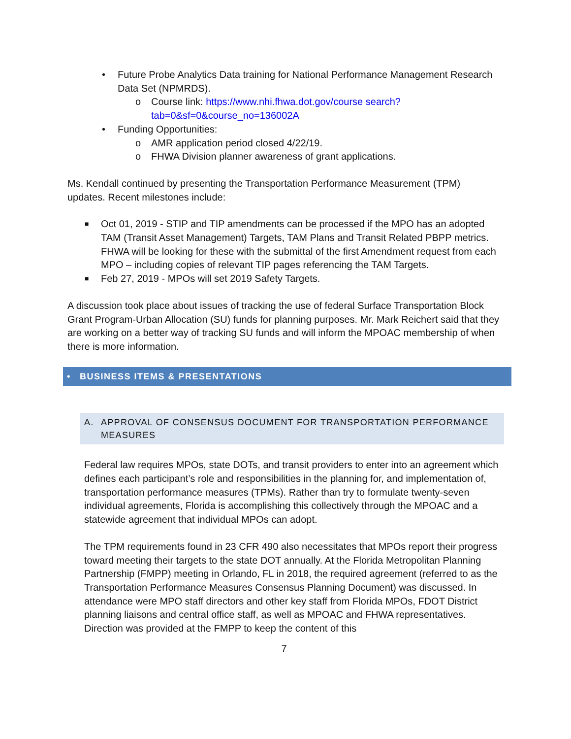• Future Probe Analytics Data training for National Performance Management Research Data Set (NPMRDS).
o Course link: https://www.nhi.fhwa.dot.gov/course search?tab=0&sf=0&course_no=136002A
• Funding Opportunities:
o AMR application period closed 4/22/19.
o FHWA Division planner awareness of grant applications.
Ms. Kendall continued by presenting the Transportation Performance Measurement (TPM) updates. Recent milestones include:
■ Oct 01, 2019 - STIP and TIP amendments can be processed if the MPO has an adopted TAM (Transit Asset Management) Targets, TAM Plans and Transit Related PBPP metrics. FHWA will be looking for these with the submittal of the first Amendment request from each MPO – including copies of relevant TIP pages referencing the TAM Targets.
■ Feb 27, 2019 - MPOs will set 2019 Safety Targets.
A discussion took place about issues of tracking the use of federal Surface Transportation Block Grant Program-Urban Allocation (SU) funds for planning purposes. Mr. Mark Reichert said that they are working on a better way of tracking SU funds and will inform the MPOAC membership of when there is more information.
• BUSINESS ITEMS & PRESENTATIONS
A. APPROVAL OF CONSENSUS DOCUMENT FOR TRANSPORTATION PERFORMANCE MEASURES
Federal law requires MPOs, state DOTs, and transit providers to enter into an agreement which defines each participant’s role and responsibilities in the planning for, and implementation of, transportation performance measures (TPMs). Rather than try to formulate twenty-seven individual agreements, Florida is accomplishing this collectively through the MPOAC and a statewide agreement that individual MPOs can adopt.
The TPM requirements found in 23 CFR 490 also necessitates that MPOs report their progress toward meeting their targets to the state DOT annually. At the Florida Metropolitan Planning Partnership (FMPP) meeting in Orlando, FL in 2018, the required agreement (referred to as the Transportation Performance Measures Consensus Planning Document) was discussed. In attendance were MPO staff directors and other key staff from Florida MPOs, FDOT District planning liaisons and central office staff, as well as MPOAC and FHWA representatives. Direction was provided at the FMPP to keep the content of this
7